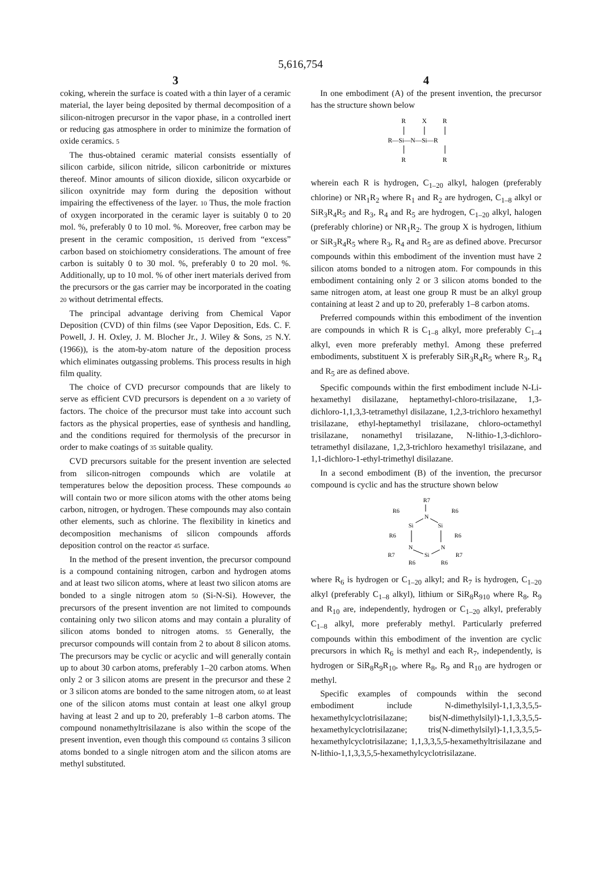5,616,754
3
coking, wherein the surface is coated with a thin layer of a ceramic material, the layer being deposited by thermal decomposition of a silicon-nitrogen precursor in the vapor phase, in a controlled inert or reducing gas atmosphere in order to minimize the formation of oxide ceramics. 5
The thus-obtained ceramic material consists essentially of silicon carbide, silicon nitride, silicon carbonitride or mixtures thereof. Minor amounts of silicon dioxide, silicon oxycarbide or silicon oxynitride may form during the deposition without impairing the effectiveness of the layer. 10 Thus, the mole fraction of oxygen incorporated in the ceramic layer is suitably 0 to 20 mol. %, preferably 0 to 10 mol. %. Moreover, free carbon may be present in the ceramic composition, 15 derived from “excess” carbon based on stoichiometry considerations. The amount of free carbon is suitably 0 to 30 mol. %, preferably 0 to 20 mol. %. Additionally, up to 10 mol. % of other inert materials derived from the precursors or the gas carrier may be incorporated in the coating 20 without detrimental effects.
The principal advantage deriving from Chemical Vapor Deposition (CVD) of thin films (see Vapor Deposition, Eds. C. F. Powell, J. H. Oxley, J. M. Blocher Jr., J. Wiley & Sons, 25 N.Y. (1966)), is the atom-by-atom nature of the deposition process which eliminates outgassing problems. This process results in high film quality.
The choice of CVD precursor compounds that are likely to serve as efficient CVD precursors is dependent on a 30 variety of factors. The choice of the precursor must take into account such factors as the physical properties, ease of synthesis and handling, and the conditions required for thermolysis of the precursor in order to make coatings of 35 suitable quality.
CVD precursors suitable for the present invention are selected from silicon-nitrogen compounds which are volatile at temperatures below the deposition process. These compounds 40 will contain two or more silicon atoms with the other atoms being carbon, nitrogen, or hydrogen. These compounds may also contain other elements, such as chlorine. The flexibility in kinetics and decomposition mechanisms of silicon compounds affords deposition control on the reactor 45 surface.
In the method of the present invention, the precursor compound is a compound containing nitrogen, carbon and hydrogen atoms and at least two silicon atoms, where at least two silicon atoms are bonded to a single nitrogen atom 50 (Si-N-Si). However, the precursors of the present invention are not limited to compounds containing only two silicon atoms and may contain a plurality of silicon atoms bonded to nitrogen atoms. 55 Generally, the precursor compounds will contain from 2 to about 8 silicon atoms. The precursors may be cyclic or acyclic and will generally contain up to about 30 carbon atoms, preferably 1–20 carbon atoms. When only 2 or 3 silicon atoms are present in the precursor and these 2 or 3 silicon atoms are bonded to the same nitrogen atom, 60 at least one of the silicon atoms must contain at least one alkyl group having at least 2 and up to 20, preferably 1–8 carbon atoms. The compound nonamethyltrisilazane is also within the scope of the present invention, even though this compound 65 contains 3 silicon atoms bonded to a single nitrogen atom and the silicon atoms are methyl substituted.
4
In one embodiment (A) of the present invention, the precursor has the structure shown below
R
X
R
R—Si—N—Si—R
R
R
wherein each R is hydrogen, C<sub>1–20</sub> alkyl, halogen (preferably chlorine) or NR<sub>1</sub>R<sub>2</sub> where R<sub>1</sub> and R<sub>2</sub> are hydrogen, C<sub>1–8</sub> alkyl or SiR<sub>3</sub>R<sub>4</sub>R<sub>5</sub> and R<sub>3</sub>, R<sub>4</sub> and R<sub>5</sub> are hydrogen, C<sub>1–20</sub> alkyl, halogen (preferably chlorine) or NR<sub>1</sub>R<sub>2</sub>. The group X is hydrogen, lithium or SiR<sub>3</sub>R<sub>4</sub>R<sub>5</sub> where R<sub>3</sub>, R<sub>4</sub> and R<sub>5</sub> are as defined above. Precursor compounds within this embodiment of the invention must have 2 silicon atoms bonded to a nitrogen atom. For compounds in this embodiment containing only 2 or 3 silicon atoms bonded to the same nitrogen atom, at least one group R must be an alkyl group containing at least 2 and up to 20, preferably 1–8 carbon atoms.
Preferred compounds within this embodiment of the invention are compounds in which R is C<sub>1–8</sub> alkyl, more preferably C<sub>1–4</sub> alkyl, even more preferably methyl. Among these preferred embodiments, substituent X is preferably SiR<sub>3</sub>R<sub>4</sub>R<sub>5</sub> where R<sub>3</sub>, R<sub>4</sub> and R<sub>5</sub> are as defined above.
Specific compounds within the first embodiment include N-Li-hexamethyl disilazane, heptamethyl-chloro-trisilazane, 1,3-dichloro-1,1,3,3-tetramethyl disilazane, 1,2,3-trichloro hexamethyl trisilazane, ethyl-heptamethyl trisilazane, chloro-octamethyl trisilazane, nonamethyl trisilazane, N-lithio-1,3-dichloro-tetramethyl disilazane, 1,2,3-trichloro hexamethyl trisilazane, and 1,1-dichloro-1-ethyl-trimethyl disilazane.
In a second embodiment (B) of the invention, the precursor compound is cyclic and has the structure shown below
R7
N
Si
Si
N
N
Si
R6
R6
R6
R6
R7
R7
R6
R6
where R<sub>6</sub> is hydrogen or C<sub>1–20</sub> alkyl; and R<sub>7</sub> is hydrogen, C<sub>1–20</sub> alkyl (preferably C<sub>1–8</sub> alkyl), lithium or SiR<sub>8</sub>R<sub>910</sub> where R<sub>8</sub>, R<sub>9</sub> and R<sub>10</sub> are, independently, hydrogen or C<sub>1–20</sub> alkyl, preferably C<sub>1–8</sub> alkyl, more preferably methyl. Particularly preferred compounds within this embodiment of the invention are cyclic precursors in which R<sub>6</sub> is methyl and each R<sub>7</sub>, independently, is hydrogen or SiR<sub>8</sub>R<sub>9</sub>R<sub>10</sub>, where R<sub>8</sub>, R<sub>9</sub> and R<sub>10</sub> are hydrogen or methyl.
Specific examples of compounds within the second embodiment include N-dimethylsilyl-1,1,3,3,5,5-hexamethylcyclotrisilazane; bis(N-dimethylsilyl)-1,1,3,3,5,5-hexamethylcyclotrisilazane; tris(N-dimethylsilyl)-1,1,3,3,5,5-hexamethylcyclotrisilazane; 1,1,3,3,5,5-hexamethyltrisilazane and N-lithio-1,1,3,3,5,5-hexamethylcyclotrisilazane.